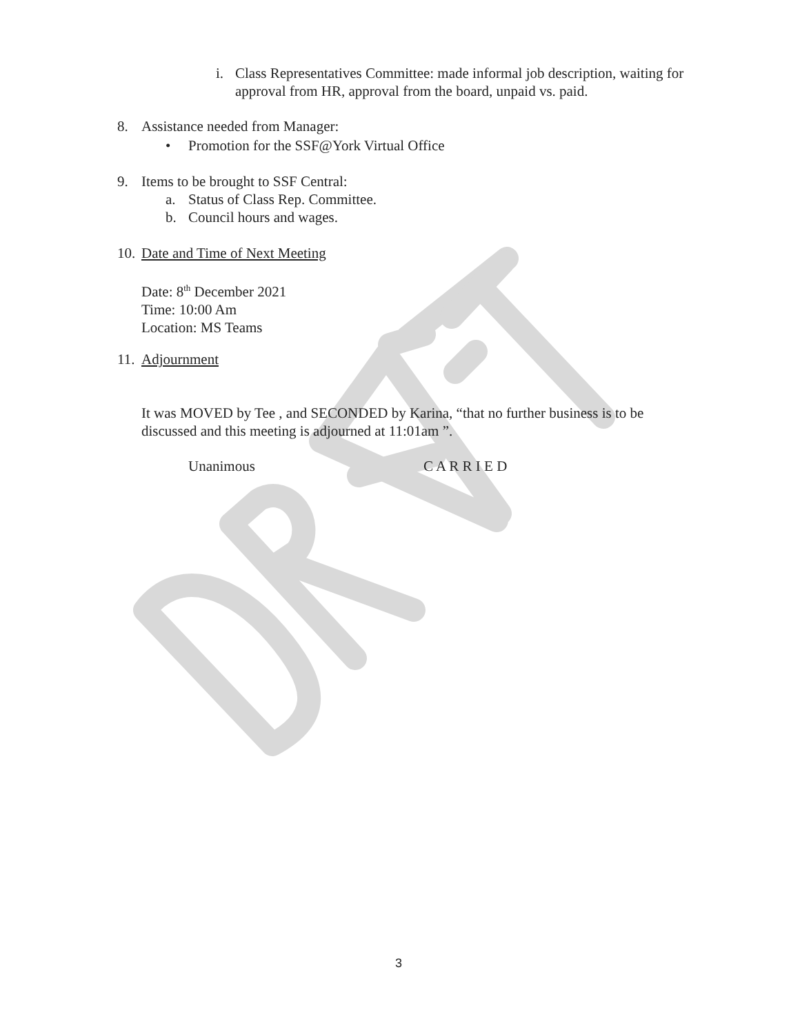i.
Class Representatives Committee: made informal job description, waiting for approval from HR, approval from the board, unpaid vs. paid.
8.
Assistance needed from Manager:
•
Promotion for the SSF@York Virtual Office
9.
Items to be brought to SSF Central:
a.
Status of Class Rep. Committee.
b. Council hours and wages.
10. Date and Time of Next Meeting
Date: 8<sup>th</sup> December 2021
Time: 10:00 Am
Location: MS Teams
11. Adjournment
It was MOVED by Tee , and SECONDED by Karina, “that no further business is to be discussed and this meeting is adjourned at 11:01am ”.
Unanimous C A R R I E D
3